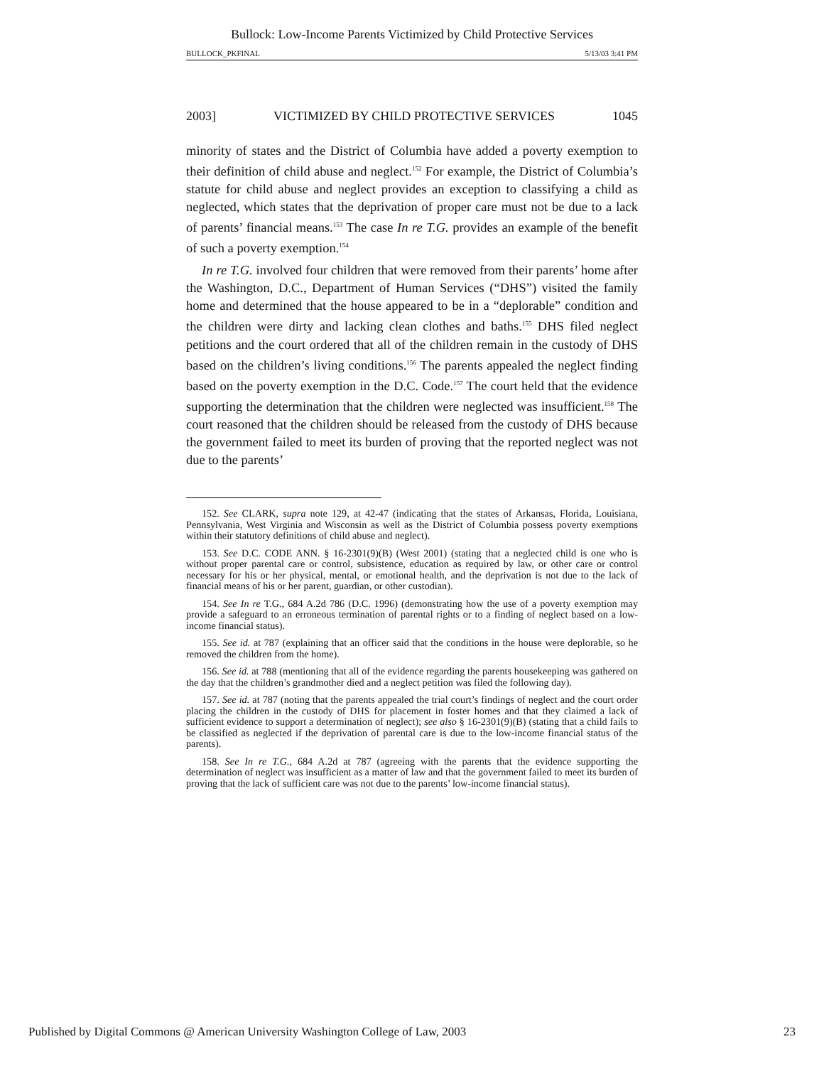Bullock: Low-Income Parents Victimized by Child Protective Services
BULLOCK_PKFINAL 5/13/03 3:41 PM
2003] VICTIMIZED BY CHILD PROTECTIVE SERVICES 1045
minority of states and the District of Columbia have added a poverty exemption to their definition of child abuse and neglect.<sup>152</sup> For example, the District of Columbia’s statute for child abuse and neglect provides an exception to classifying a child as neglected, which states that the deprivation of proper care must not be due to a lack of parents’ financial means.<sup>153</sup> The case In re T.G. provides an example of the benefit of such a poverty exemption.<sup>154</sup>
In re T.G. involved four children that were removed from their parents’ home after the Washington, D.C., Department of Human Services (“DHS”) visited the family home and determined that the house appeared to be in a “deplorable” condition and the children were dirty and lacking clean clothes and baths.<sup>155</sup> DHS filed neglect petitions and the court ordered that all of the children remain in the custody of DHS based on the children’s living conditions.<sup>156</sup> The parents appealed the neglect finding based on the poverty exemption in the D.C. Code.<sup>157</sup> The court held that the evidence supporting the determination that the children were neglected was insufficient.<sup>158</sup> The court reasoned that the children should be released from the custody of DHS because the government failed to meet its burden of proving that the reported neglect was not due to the parents’
152. See CLARK, supra note 129, at 42-47 (indicating that the states of Arkansas, Florida, Louisiana, Pennsylvania, West Virginia and Wisconsin as well as the District of Columbia possess poverty exemptions within their statutory definitions of child abuse and neglect).
153. See D.C. CODE ANN. § 16-2301(9)(B) (West 2001) (stating that a neglected child is one who is without proper parental care or control, subsistence, education as required by law, or other care or control necessary for his or her physical, mental, or emotional health, and the deprivation is not due to the lack of financial means of his or her parent, guardian, or other custodian).
154. See In re T.G., 684 A.2d 786 (D.C. 1996) (demonstrating how the use of a poverty exemption may provide a safeguard to an erroneous termination of parental rights or to a finding of neglect based on a low-income financial status).
155. See id. at 787 (explaining that an officer said that the conditions in the house were deplorable, so he removed the children from the home).
156. See id. at 788 (mentioning that all of the evidence regarding the parents housekeeping was gathered on the day that the children’s grandmother died and a neglect petition was filed the following day).
157. See id. at 787 (noting that the parents appealed the trial court’s findings of neglect and the court order placing the children in the custody of DHS for placement in foster homes and that they claimed a lack of sufficient evidence to support a determination of neglect); see also § 16-2301(9)(B) (stating that a child fails to be classified as neglected if the deprivation of parental care is due to the low-income financial status of the parents).
158. See In re T.G., 684 A.2d at 787 (agreeing with the parents that the evidence supporting the determination of neglect was insufficient as a matter of law and that the government failed to meet its burden of proving that the lack of sufficient care was not due to the parents’ low-income financial status).
Published by Digital Commons @ American University Washington College of Law, 2003 23